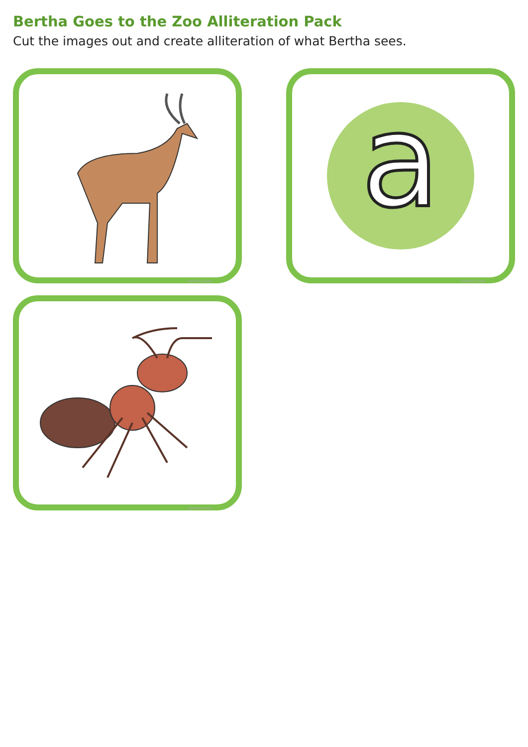Bertha Goes to the Zoo Alliteration Pack
Cut the images out and create alliteration of what Bertha sees.
twinkl.com
a
twinkl.com
twinkl.com